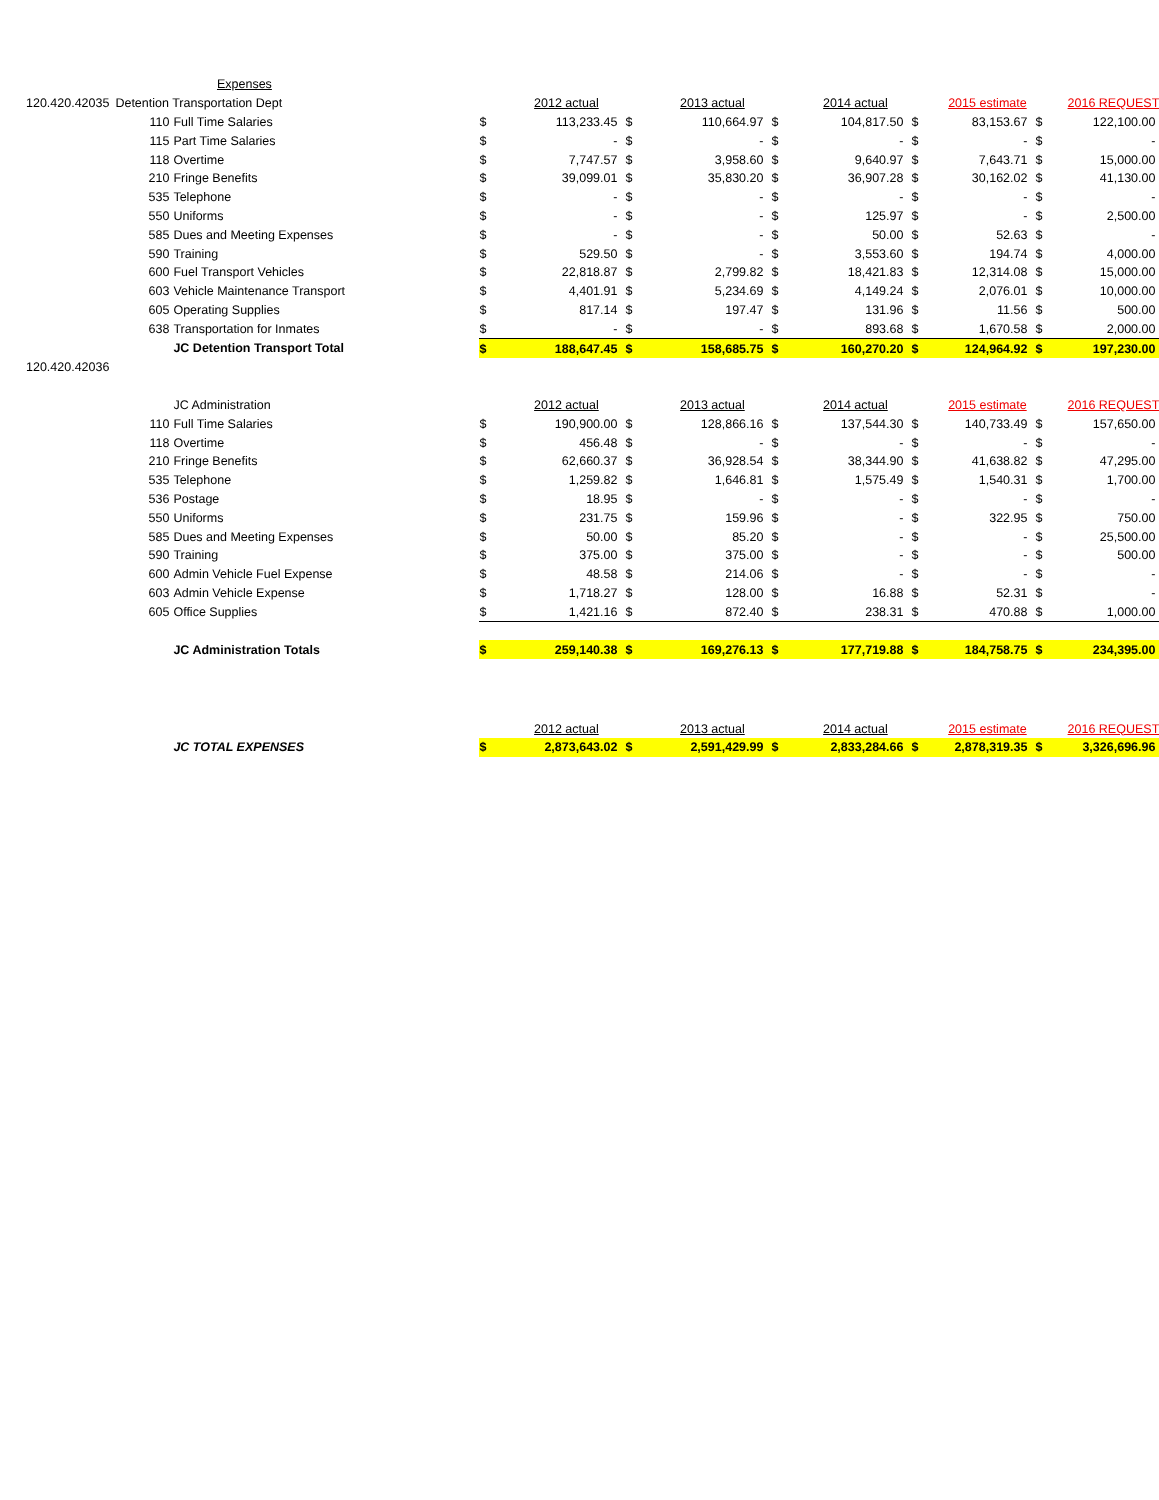| | Expenses | | | | | | | | | | | | |
| 120.420.42035 | Detention Transportation Dept | | | | 2012 actual | | 2013 actual | | 2014 actual | | 2015 estimate | | 2016 REQUEST |
| | 110 | Full Time Salaries | | $ | 113,233.45 | $ | 110,664.97 | $ | 104,817.50 | $ | 83,153.67 | $ | 122,100.00 |
| | 115 | Part Time Salaries | | $ | - | $ | - | $ | - | $ | - | $ | - |
| | 118 | Overtime | | $ | 7,747.57 | $ | 3,958.60 | $ | 9,640.97 | $ | 7,643.71 | $ | 15,000.00 |
| | 210 | Fringe Benefits | | $ | 39,099.01 | $ | 35,830.20 | $ | 36,907.28 | $ | 30,162.02 | $ | 41,130.00 |
| | 535 | Telephone | | $ | - | $ | - | $ | - | $ | - | $ | - |
| | 550 | Uniforms | | $ | - | $ | - | $ | 125.97 | $ | - | $ | 2,500.00 |
| | 585 | Dues and Meeting Expenses | | $ | - | $ | - | $ | 50.00 | $ | 52.63 | $ | - |
| | 590 | Training | | $ | 529.50 | $ | - | $ | 3,553.60 | $ | 194.74 | $ | 4,000.00 |
| | 600 | Fuel Transport Vehicles | | $ | 22,818.87 | $ | 2,799.82 | $ | 18,421.83 | $ | 12,314.08 | $ | 15,000.00 |
| | 603 | Vehicle Maintenance Transport | | $ | 4,401.91 | $ | 5,234.69 | $ | 4,149.24 | $ | 2,076.01 | $ | 10,000.00 |
| | 605 | Operating Supplies | | $ | 817.14 | $ | 197.47 | $ | 131.96 | $ | 11.56 | $ | 500.00 |
| | 638 | Transportation for Inmates | | $ | - | $ | - | $ | 893.68 | $ | 1,670.58 | $ | 2,000.00 |
| | | JC Detention Transport Total | | $ | 188,647.45 | $ | 158,685.75 | $ | 160,270.20 | $ | 124,964.92 | $ | 197,230.00 |
| 120.420.42036 | | | | | | | | | | | | | |
| | | JC Administration | | | 2012 actual | | 2013 actual | | 2014 actual | | 2015 estimate | | 2016 REQUEST |
| | 110 | Full Time Salaries | | $ | 190,900.00 | $ | 128,866.16 | $ | 137,544.30 | $ | 140,733.49 | $ | 157,650.00 |
| | 118 | Overtime | | $ | 456.48 | $ | - | $ | - | $ | - | $ | - |
| | 210 | Fringe Benefits | | $ | 62,660.37 | $ | 36,928.54 | $ | 38,344.90 | $ | 41,638.82 | $ | 47,295.00 |
| | 535 | Telephone | | $ | 1,259.82 | $ | 1,646.81 | $ | 1,575.49 | $ | 1,540.31 | $ | 1,700.00 |
| | 536 | Postage | | $ | 18.95 | $ | - | $ | - | $ | - | $ | - |
| | 550 | Uniforms | | $ | 231.75 | $ | 159.96 | $ | - | $ | 322.95 | $ | 750.00 |
| | 585 | Dues and Meeting Expenses | | $ | 50.00 | $ | 85.20 | $ | - | $ | - | $ | 25,500.00 |
| | 590 | Training | | $ | 375.00 | $ | 375.00 | $ | - | $ | - | $ | 500.00 |
| | 600 | Admin Vehicle Fuel Expense | | $ | 48.58 | $ | 214.06 | $ | - | $ | - | $ | - |
| | 603 | Admin Vehicle Expense | | $ | 1,718.27 | $ | 128.00 | $ | 16.88 | $ | 52.31 | $ | - |
| | 605 | Office Supplies | | $ | 1,421.16 | $ | 872.40 | $ | 238.31 | $ | 470.88 | $ | 1,000.00 |
| | | JC Administration Totals | | $ | 259,140.38 | $ | 169,276.13 | $ | 177,719.88 | $ | 184,758.75 | $ | 234,395.00 |
| | | | | | 2012 actual | | 2013 actual | | 2014 actual | | 2015 estimate | | 2016 REQUEST |
| | | JC TOTAL EXPENSES | | $ | 2,873,643.02 | $ | 2,591,429.99 | $ | 2,833,284.66 | $ | 2,878,319.35 | $ | 3,326,696.96 |